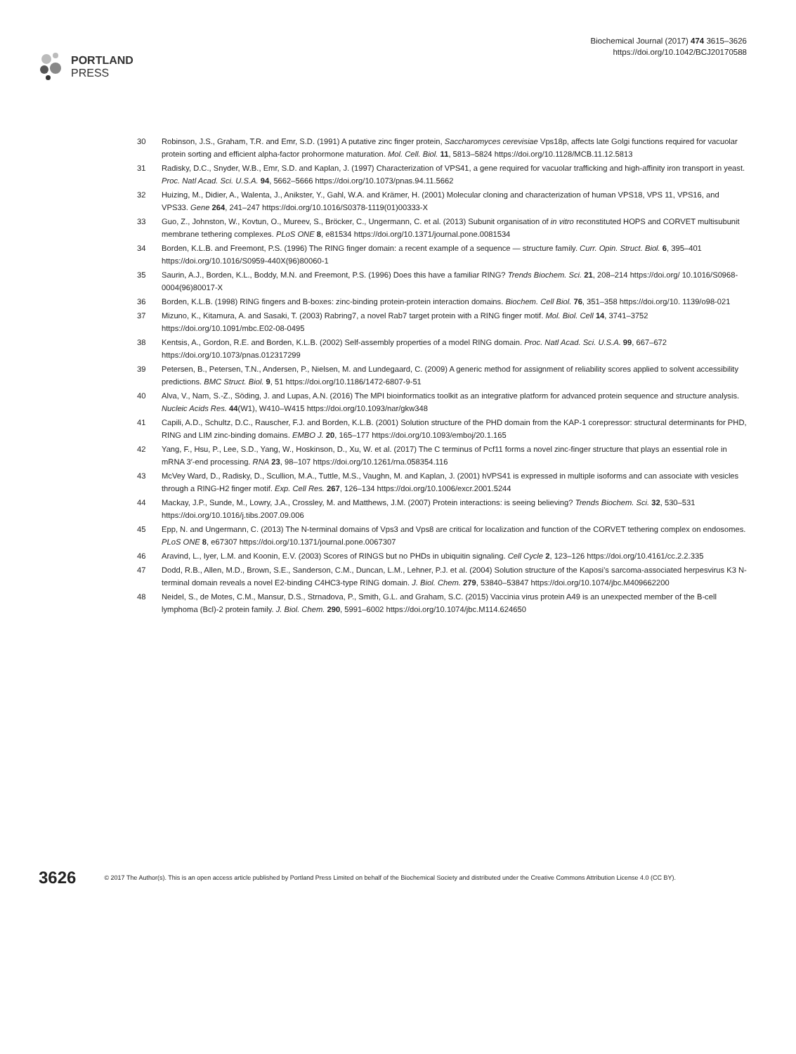PORTLAND
PRESS
Biochemical Journal (2017) 474 3615–3626
https://doi.org/10.1042/BCJ20170588
30 Robinson, J.S., Graham, T.R. and Emr, S.D. (1991) A putative zinc finger protein, Saccharomyces cerevisiae Vps18p, affects late Golgi functions required for vacuolar protein sorting and efficient alpha-factor prohormone maturation. Mol. Cell. Biol. 11, 5813–5824 https://doi.org/10.1128/MCB.11.12.5813
31 Radisky, D.C., Snyder, W.B., Emr, S.D. and Kaplan, J. (1997) Characterization of VPS41, a gene required for vacuolar trafficking and high-affinity iron transport in yeast. Proc. Natl Acad. Sci. U.S.A. 94, 5662–5666 https://doi.org/10.1073/pnas.94.11.5662
32 Huizing, M., Didier, A., Walenta, J., Anikster, Y., Gahl, W.A. and Krämer, H. (2001) Molecular cloning and characterization of human VPS18, VPS 11, VPS16, and VPS33. Gene 264, 241–247 https://doi.org/10.1016/S0378-1119(01)00333-X
33 Guo, Z., Johnston, W., Kovtun, O., Mureev, S., Bröcker, C., Ungermann, C. et al. (2013) Subunit organisation of in vitro reconstituted HOPS and CORVET multisubunit membrane tethering complexes. PLoS ONE 8, e81534 https://doi.org/10.1371/journal.pone.0081534
34 Borden, K.L.B. and Freemont, P.S. (1996) The RING finger domain: a recent example of a sequence — structure family. Curr. Opin. Struct. Biol. 6, 395–401 https://doi.org/10.1016/S0959-440X(96)80060-1
35 Saurin, A.J., Borden, K.L., Boddy, M.N. and Freemont, P.S. (1996) Does this have a familiar RING? Trends Biochem. Sci. 21, 208–214 https://doi.org/ 10.1016/S0968-0004(96)80017-X
36 Borden, K.L.B. (1998) RING fingers and B-boxes: zinc-binding protein-protein interaction domains. Biochem. Cell Biol. 76, 351–358 https://doi.org/10. 1139/o98-021
37 Mizuno, K., Kitamura, A. and Sasaki, T. (2003) Rabring7, a novel Rab7 target protein with a RING finger motif. Mol. Biol. Cell 14, 3741–3752 https://doi.org/10.1091/mbc.E02-08-0495
38 Kentsis, A., Gordon, R.E. and Borden, K.L.B. (2002) Self-assembly properties of a model RING domain. Proc. Natl Acad. Sci. U.S.A. 99, 667–672 https://doi.org/10.1073/pnas.012317299
39 Petersen, B., Petersen, T.N., Andersen, P., Nielsen, M. and Lundegaard, C. (2009) A generic method for assignment of reliability scores applied to solvent accessibility predictions. BMC Struct. Biol. 9, 51 https://doi.org/10.1186/1472-6807-9-51
40 Alva, V., Nam, S.-Z., Söding, J. and Lupas, A.N. (2016) The MPI bioinformatics toolkit as an integrative platform for advanced protein sequence and structure analysis. Nucleic Acids Res. 44(W1), W410–W415 https://doi.org/10.1093/nar/gkw348
41 Capili, A.D., Schultz, D.C., Rauscher, F.J. and Borden, K.L.B. (2001) Solution structure of the PHD domain from the KAP-1 corepressor: structural determinants for PHD, RING and LIM zinc-binding domains. EMBO J. 20, 165–177 https://doi.org/10.1093/emboj/20.1.165
42 Yang, F., Hsu, P., Lee, S.D., Yang, W., Hoskinson, D., Xu, W. et al. (2017) The C terminus of Pcf11 forms a novel zinc-finger structure that plays an essential role in mRNA 3′-end processing. RNA 23, 98–107 https://doi.org/10.1261/rna.058354.116
43 McVey Ward, D., Radisky, D., Scullion, M.A., Tuttle, M.S., Vaughn, M. and Kaplan, J. (2001) hVPS41 is expressed in multiple isoforms and can associate with vesicles through a RING-H2 finger motif. Exp. Cell Res. 267, 126–134 https://doi.org/10.1006/excr.2001.5244
44 Mackay, J.P., Sunde, M., Lowry, J.A., Crossley, M. and Matthews, J.M. (2007) Protein interactions: is seeing believing? Trends Biochem. Sci. 32, 530–531 https://doi.org/10.1016/j.tibs.2007.09.006
45 Epp, N. and Ungermann, C. (2013) The N-terminal domains of Vps3 and Vps8 are critical for localization and function of the CORVET tethering complex on endosomes. PLoS ONE 8, e67307 https://doi.org/10.1371/journal.pone.0067307
46 Aravind, L., Iyer, L.M. and Koonin, E.V. (2003) Scores of RINGS but no PHDs in ubiquitin signaling. Cell Cycle 2, 123–126 https://doi.org/10.4161/cc.2.2.335
47 Dodd, R.B., Allen, M.D., Brown, S.E., Sanderson, C.M., Duncan, L.M., Lehner, P.J. et al. (2004) Solution structure of the Kaposi’s sarcoma-associated herpesvirus K3 N-terminal domain reveals a novel E2-binding C4HC3-type RING domain. J. Biol. Chem. 279, 53840–53847 https://doi.org/10.1074/jbc.M409662200
48 Neidel, S., de Motes, C.M., Mansur, D.S., Strnadova, P., Smith, G.L. and Graham, S.C. (2015) Vaccinia virus protein A49 is an unexpected member of the B-cell lymphoma (Bcl)-2 protein family. J. Biol. Chem. 290, 5991–6002 https://doi.org/10.1074/jbc.M114.624650
3626 © 2017 The Author(s). This is an open access article published by Portland Press Limited on behalf of the Biochemical Society and distributed under the Creative Commons Attribution License 4.0 (CC BY).